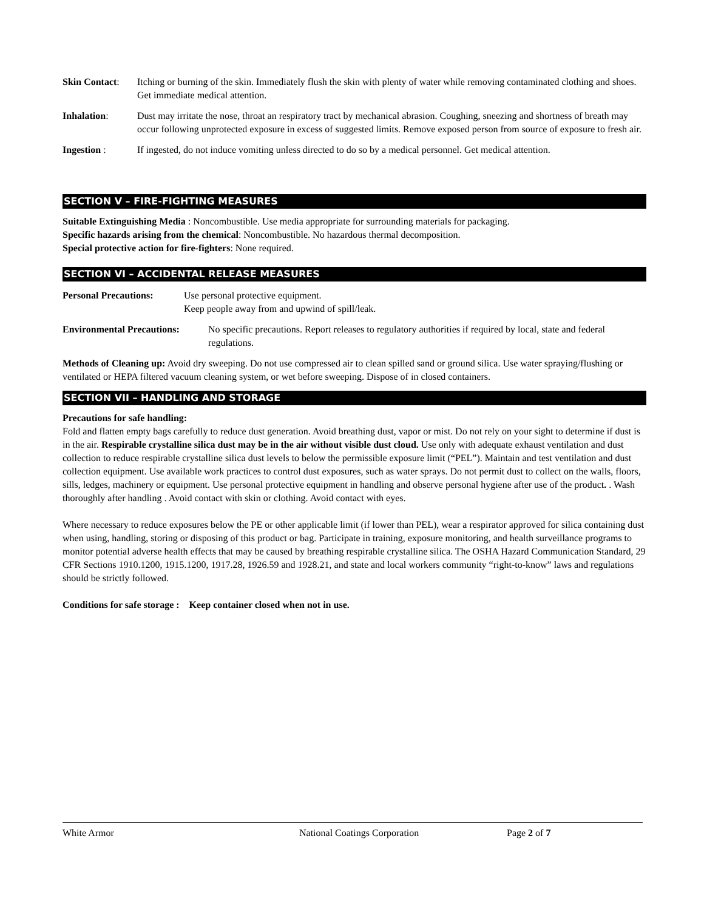Skin Contact:
Itching or burning of the skin. Immediately flush the skin with plenty of water while removing contaminated clothing and shoes. Get immediate medical attention.
Inhalation: Dust may irritate the nose, throat an respiratory tract by mechanical abrasion. Coughing, sneezing and shortness of breath may occur following unprotected exposure in excess of suggested limits. Remove exposed person from source of exposure to fresh air.
Ingestion : If ingested, do not induce vomiting unless directed to do so by a medical personnel. Get medical attention.
SECTION V – FIRE-FIGHTING MEASURES
Suitable Extinguishing Media : Noncombustible. Use media appropriate for surrounding materials for packaging.
Specific hazards arising from the chemical: Noncombustible. No hazardous thermal decomposition.
Special protective action for fire-fighters: None required.
SECTION VI – ACCIDENTAL RELEASE MEASURES
Personal Precautions:
Use personal protective equipment.
Keep people away from and upwind of spill/leak.
Environmental Precautions:
No specific precautions. Report releases to regulatory authorities if required by local, state and federal regulations.
Methods of Cleaning up: Avoid dry sweeping. Do not use compressed air to clean spilled sand or ground silica. Use water spraying/flushing or ventilated or HEPA filtered vacuum cleaning system, or wet before sweeping. Dispose of in closed containers.
SECTION VII – HANDLING AND STORAGE
Precautions for safe handling:
Fold and flatten empty bags carefully to reduce dust generation. Avoid breathing dust, vapor or mist. Do not rely on your sight to determine if dust is in the air. Respirable crystalline silica dust may be in the air without visible dust cloud. Use only with adequate exhaust ventilation and dust collection to reduce respirable crystalline silica dust levels to below the permissible exposure limit (“PEL”). Maintain and test ventilation and dust collection equipment. Use available work practices to control dust exposures, such as water sprays. Do not permit dust to collect on the walls, floors, sills, ledges, machinery or equipment. Use personal protective equipment in handling and observe personal hygiene after use of the product. . Wash thoroughly after handling . Avoid contact with skin or clothing. Avoid contact with eyes.
Where necessary to reduce exposures below the PE or other applicable limit (if lower than PEL), wear a respirator approved for silica containing dust when using, handling, storing or disposing of this product or bag. Participate in training, exposure monitoring, and health surveillance programs to monitor potential adverse health effects that may be caused by breathing respirable crystalline silica. The OSHA Hazard Communication Standard, 29 CFR Sections 1910.1200, 1915.1200, 1917.28, 1926.59 and 1928.21, and state and local workers community “right-to-know” laws and regulations should be strictly followed.
Conditions for safe storage : Keep container closed when not in use.
White Armor National Coatings Corporation Page 2 of 7